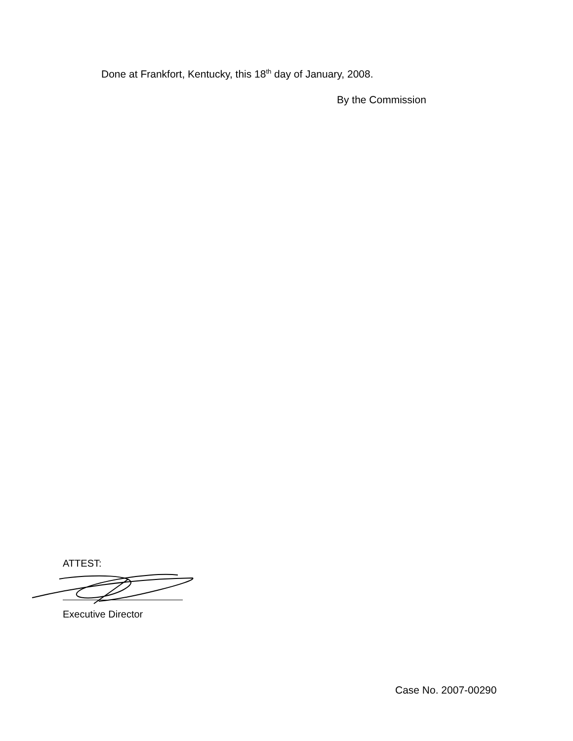Done at Frankfort, Kentucky, this 18<sup>th</sup> day of January, 2008.
By the Commission
ATTEST:
Executive Director
Case No. 2007-00290